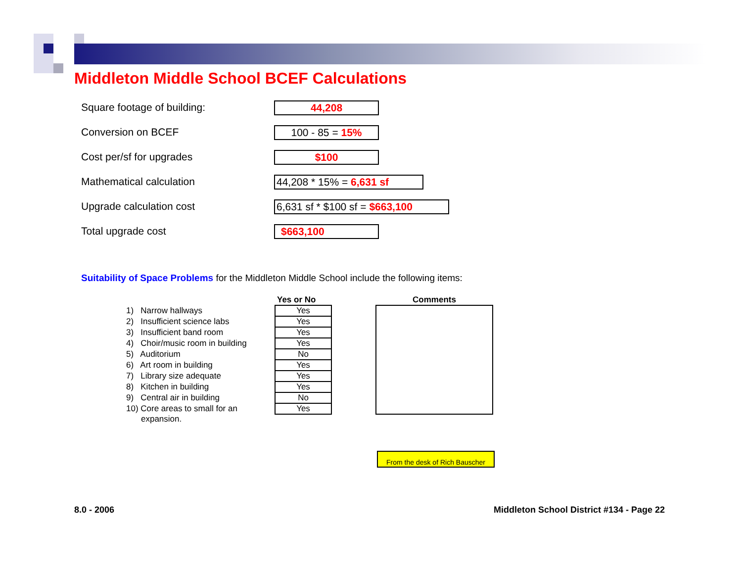Middleton Middle School BCEF Calculations
Square footage of building:
44,208
Conversion on BCEF
100 - 85 = 15%
Cost per/sf for upgrades
$100
Mathematical calculation
44,208 * 15% = 6,631 sf
Upgrade calculation cost
6,631 sf * $100 sf = $663,100
Total upgrade cost
$663,100
Suitability of Space Problems for the Middleton Middle School include the following items:
| | Yes or No | | Comments |
| --- | --- | --- | --- |
| 1) Narrow hallways | Yes | | |
| 2) Insufficient science labs | Yes | | |
| 3) Insufficient band room | Yes | | |
| 4) Choir/music room in building | Yes | | |
| 5) Auditorium | No | | |
| 6) Art room in building | Yes | | |
| 7) Library size adequate | Yes | | |
| 8) Kitchen in building | Yes | | |
| 9) Central air in building | No | | |
| 10) Core areas to small for an | Yes | | |
| expansion. | | | |
From the desk of Rich Bauscher
8.0 - 2006
Middleton School District #134 - Page 22